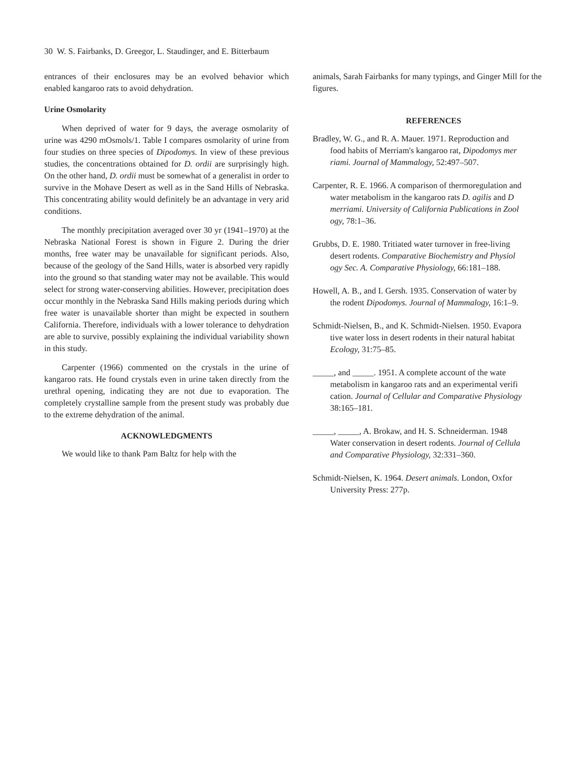30 W. S. Fairbanks, D. Greegor, L. Staudinger, and E. Bitterbaum
entrances of their enclosures may be an evolved behavior which enabled kangaroo rats to avoid dehydration.
Urine Osmolarity
When deprived of water for 9 days, the average osmolarity of urine was 4290 mOsmols/1. Table I compares osmolarity of urine from four studies on three species of Dipodomys. In view of these previous studies, the concentrations obtained for D. ordii are surprisingly high. On the other hand, D. ordii must be somewhat of a generalist in order to survive in the Mohave Desert as well as in the Sand Hills of Nebraska. This concentrating ability would definitely be an advantage in very arid conditions.
The monthly precipitation averaged over 30 yr (1941–1970) at the Nebraska National Forest is shown in Figure 2. During the drier months, free water may be unavailable for significant periods. Also, because of the geology of the Sand Hills, water is absorbed very rapidly into the ground so that standing water may not be available. This would select for strong water-conserving abilities. However, precipitation does occur monthly in the Nebraska Sand Hills making periods during which free water is unavailable shorter than might be expected in southern California. Therefore, individuals with a lower tolerance to dehydration are able to survive, possibly explaining the individual variability shown in this study.
Carpenter (1966) commented on the crystals in the urine of kangaroo rats. He found crystals even in urine taken directly from the urethral opening, indicating they are not due to evaporation. The completely crystalline sample from the present study was probably due to the extreme dehydration of the animal.
ACKNOWLEDGMENTS
We would like to thank Pam Baltz for help with the
animals, Sarah Fairbanks for many typings, and Ginger Mill for the figures.
REFERENCES
Bradley, W. G., and R. A. Mauer. 1971. Reproduction and
food habits of Merriam's kangaroo rat, Dipodomys mer
riami. Journal of Mammalogy, 52:497–507.
Carpenter, R. E. 1966. A comparison of thermoregulation and
water metabolism in the kangaroo rats D. agilis and D
merriami. University of California Publications in Zool
ogy, 78:1–36.
Grubbs, D. E. 1980. Tritiated water turnover in free-living
desert rodents. Comparative Biochemistry and Physiol
ogy Sec. A. Comparative Physiology, 66:181–188.
Howell, A. B., and I. Gersh. 1935. Conservation of water by
the rodent Dipodomys. Journal of Mammalogy, 16:1–9.
Schmidt-Nielsen, B., and K. Schmidt-Nielsen. 1950. Evapora
tive water loss in desert rodents in their natural habitat
Ecology, 31:75–85.
_____, and _____. 1951. A complete account of the wate
metabolism in kangaroo rats and an experimental verifi
cation. Journal of Cellular and Comparative Physiology
38:165–181.
_____, _____, A. Brokaw, and H. S. Schneiderman. 1948
Water conservation in desert rodents. Journal of Cellula
and Comparative Physiology, 32:331–360.
Schmidt-Nielsen, K. 1964. Desert animals. London, Oxfor
University Press: 277p.